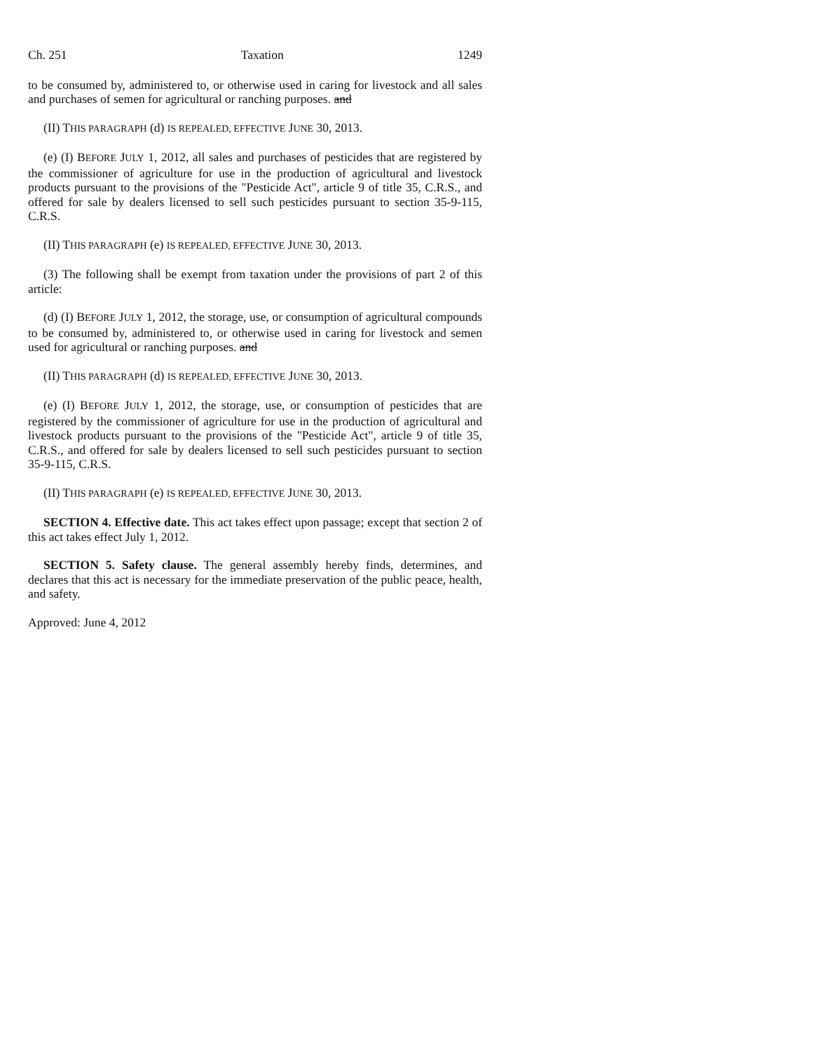Ch. 251 Taxation 1249
to be consumed by, administered to, or otherwise used in caring for livestock and all sales and purchases of semen for agricultural or ranching purposes. and
(II) THIS PARAGRAPH (d) IS REPEALED, EFFECTIVE JUNE 30, 2013.
(e) (I) BEFORE JULY 1, 2012, all sales and purchases of pesticides that are registered by the commissioner of agriculture for use in the production of agricultural and livestock products pursuant to the provisions of the "Pesticide Act", article 9 of title 35, C.R.S., and offered for sale by dealers licensed to sell such pesticides pursuant to section 35-9-115, C.R.S.
(II) THIS PARAGRAPH (e) IS REPEALED, EFFECTIVE JUNE 30, 2013.
(3) The following shall be exempt from taxation under the provisions of part 2 of this article:
(d) (I) BEFORE JULY 1, 2012, the storage, use, or consumption of agricultural compounds to be consumed by, administered to, or otherwise used in caring for livestock and semen used for agricultural or ranching purposes. and
(II) THIS PARAGRAPH (d) IS REPEALED, EFFECTIVE JUNE 30, 2013.
(e) (I) BEFORE JULY 1, 2012, the storage, use, or consumption of pesticides that are registered by the commissioner of agriculture for use in the production of agricultural and livestock products pursuant to the provisions of the "Pesticide Act", article 9 of title 35, C.R.S., and offered for sale by dealers licensed to sell such pesticides pursuant to section 35-9-115, C.R.S.
(II) THIS PARAGRAPH (e) IS REPEALED, EFFECTIVE JUNE 30, 2013.
SECTION 4. Effective date. This act takes effect upon passage; except that section 2 of this act takes effect July 1, 2012.
SECTION 5. Safety clause. The general assembly hereby finds, determines, and declares that this act is necessary for the immediate preservation of the public peace, health, and safety.
Approved: June 4, 2012